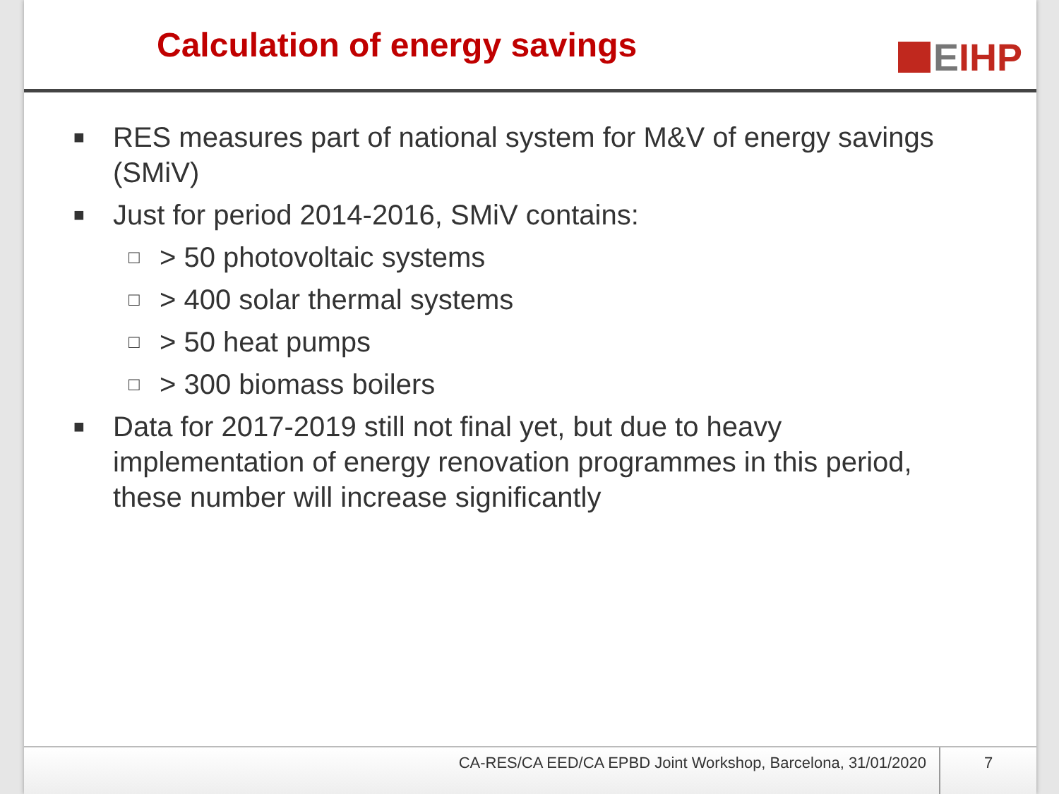Calculation of energy savings
EIHP
■ RES measures part of national system for M&V of energy savings (SMiV)
■ Just for period 2014-2016, SMiV contains:
□ > 50 photovoltaic systems
□ > 400 solar thermal systems
□ > 50 heat pumps
□ > 300 biomass boilers
■ Data for 2017-2019 still not final yet, but due to heavy implementation of energy renovation programmes in this period, these number will increase significantly
CA-RES/CA EED/CA EPBD Joint Workshop, Barcelona, 31/01/2020
7